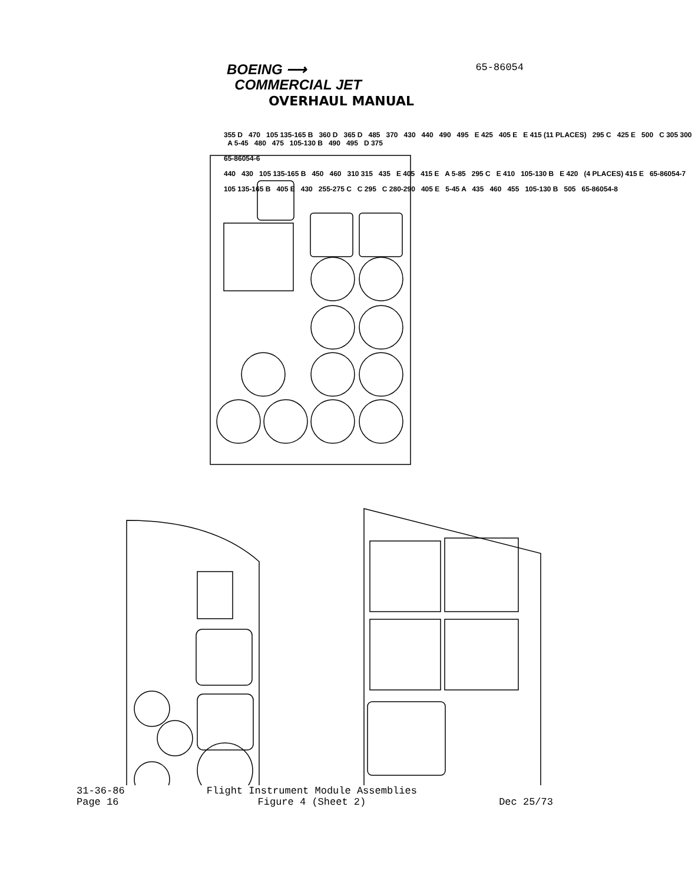BOEING ⟶
COMMERCIAL JET
65-86054
OVERHAUL MANUAL
31-36-86
Page 16
Flight Instrument Module Assemblies
Figure 4 (Sheet 2)
Dec 25/73
355 D 470 105 135-165 B 360 D 365 D 485 370 430 440 490 495 E 425 405 E E 415 (11 PLACES) 295 C 425 E 500 C 305 300 A 5-45 480 475 105-130 B 490 495 D 375
65-86054-6
440 430 105 135-165 B 450 460 310 315 435 E 405 415 E A 5-85 295 C E 410 105-130 B E 420 (4 PLACES) 415 E 65-86054-7
105 135-165 B 405 E 430 255-275 C C 295 C 280-290 405 E 5-45 A 435 460 455 105-130 B 505 65-86054-8